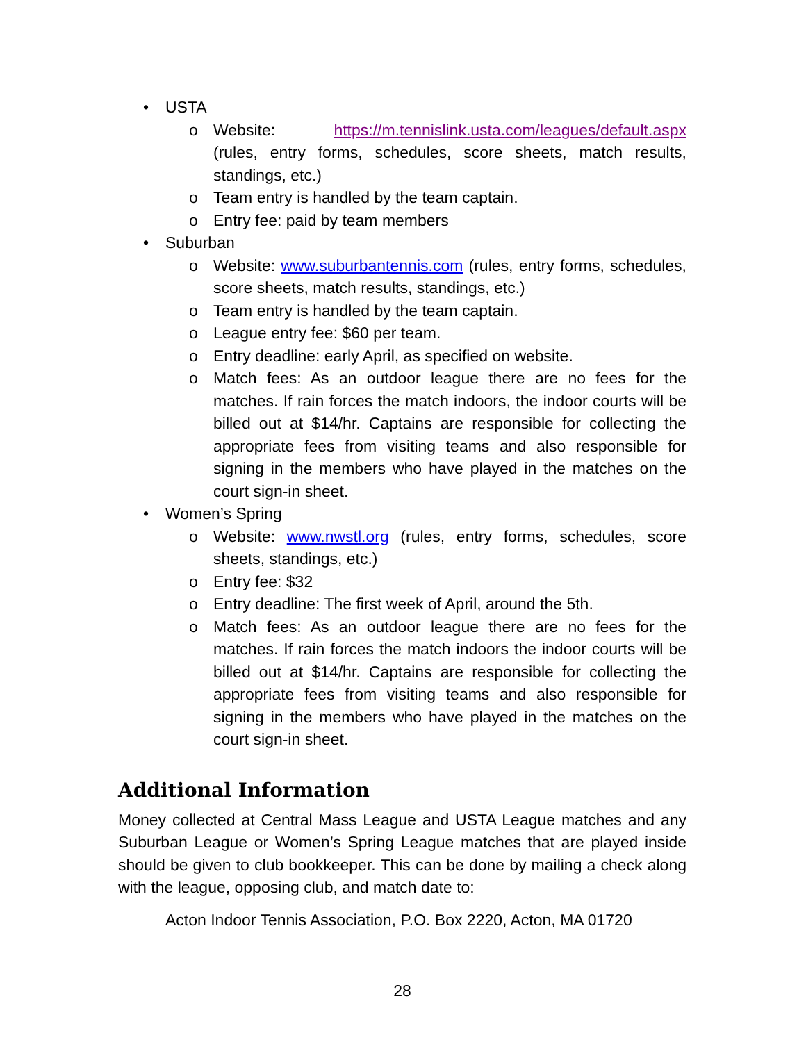• USTA
o Website: https://m.tennislink.usta.com/leagues/default.aspx (rules, entry forms, schedules, score sheets, match results, standings, etc.)
o Team entry is handled by the team captain.
o Entry fee: paid by team members
• Suburban
o Website: www.suburbantennis.com (rules, entry forms, schedules, score sheets, match results, standings, etc.)
o Team entry is handled by the team captain.
o League entry fee: $60 per team.
o Entry deadline: early April, as specified on website.
o Match fees: As an outdoor league there are no fees for the matches. If rain forces the match indoors, the indoor courts will be billed out at $14/hr. Captains are responsible for col­lecting the appropriate fees from visiting teams and also re­sponsible for signing in the members who have played in the matches on the court sign-in sheet.
• Women’s Spring
o Website: www.nwstl.org (rules, entry forms, schedules, score sheets, standings, etc.)
o Entry fee: $32
o Entry deadline: The first week of April, around the 5th.
o Match fees: As an outdoor league there are no fees for the matches. If rain forces the match indoors the indoor courts will be billed out at $14/hr. Captains are responsible for collecting the appropriate fees from visiting teams and also responsible for signing in the members who have played in the matches on the court sign-in sheet.
Additional Information
Money collected at Central Mass League and USTA League matches and any Suburban League or Women’s Spring League matches that are played inside should be given to club bookkeeper. This can be done by mailing a check along with the league, opposing club, and match date to:
Acton Indoor Tennis Association, P.O. Box 2220, Acton, MA 01720
28